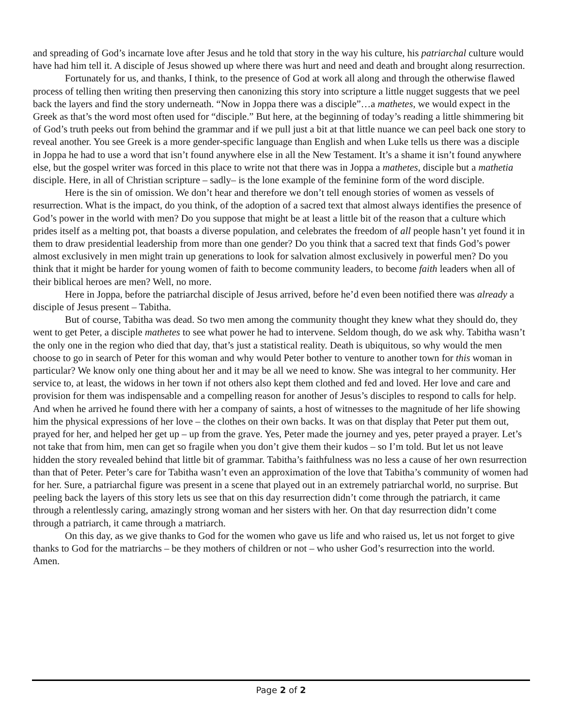and spreading of God’s incarnate love after Jesus and he told that story in the way his culture, his patriarchal culture would have had him tell it. A disciple of Jesus showed up where there was hurt and need and death and brought along resurrection.
Fortunately for us, and thanks, I think, to the presence of God at work all along and through the otherwise flawed process of telling then writing then preserving then canonizing this story into scripture a little nugget suggests that we peel back the layers and find the story underneath. “Now in Joppa there was a disciple”…a mathetes, we would expect in the Greek as that’s the word most often used for “disciple.” But here, at the beginning of today’s reading a little shimmering bit of God’s truth peeks out from behind the grammar and if we pull just a bit at that little nuance we can peel back one story to reveal another. You see Greek is a more gender-specific language than English and when Luke tells us there was a disciple in Joppa he had to use a word that isn’t found anywhere else in all the New Testament. It’s a shame it isn’t found anywhere else, but the gospel writer was forced in this place to write not that there was in Joppa a mathetes, disciple but a mathetia disciple. Here, in all of Christian scripture – sadly– is the lone example of the feminine form of the word disciple.
Here is the sin of omission. We don’t hear and therefore we don’t tell enough stories of women as vessels of resurrection. What is the impact, do you think, of the adoption of a sacred text that almost always identifies the presence of God’s power in the world with men? Do you suppose that might be at least a little bit of the reason that a culture which prides itself as a melting pot, that boasts a diverse population, and celebrates the freedom of all people hasn’t yet found it in them to draw presidential leadership from more than one gender? Do you think that a sacred text that finds God’s power almost exclusively in men might train up generations to look for salvation almost exclusively in powerful men? Do you think that it might be harder for young women of faith to become community leaders, to become faith leaders when all of their biblical heroes are men? Well, no more.
Here in Joppa, before the patriarchal disciple of Jesus arrived, before he’d even been notified there was already a disciple of Jesus present – Tabitha.
But of course, Tabitha was dead. So two men among the community thought they knew what they should do, they went to get Peter, a disciple mathetes to see what power he had to intervene. Seldom though, do we ask why. Tabitha wasn’t the only one in the region who died that day, that’s just a statistical reality. Death is ubiquitous, so why would the men choose to go in search of Peter for this woman and why would Peter bother to venture to another town for this woman in particular? We know only one thing about her and it may be all we need to know. She was integral to her community. Her service to, at least, the widows in her town if not others also kept them clothed and fed and loved. Her love and care and provision for them was indispensable and a compelling reason for another of Jesus’s disciples to respond to calls for help. And when he arrived he found there with her a company of saints, a host of witnesses to the magnitude of her life showing him the physical expressions of her love – the clothes on their own backs. It was on that display that Peter put them out, prayed for her, and helped her get up – up from the grave. Yes, Peter made the journey and yes, peter prayed a prayer. Let’s not take that from him, men can get so fragile when you don’t give them their kudos – so I’m told. But let us not leave hidden the story revealed behind that little bit of grammar. Tabitha’s faithfulness was no less a cause of her own resurrection than that of Peter. Peter’s care for Tabitha wasn’t even an approximation of the love that Tabitha’s community of women had for her. Sure, a patriarchal figure was present in a scene that played out in an extremely patriarchal world, no surprise. But peeling back the layers of this story lets us see that on this day resurrection didn’t come through the patriarch, it came through a relentlessly caring, amazingly strong woman and her sisters with her. On that day resurrection didn’t come through a patriarch, it came through a matriarch.
On this day, as we give thanks to God for the women who gave us life and who raised us, let us not forget to give thanks to God for the matriarchs – be they mothers of children or not – who usher God’s resurrection into the world.
Amen.
Page 2 of 2